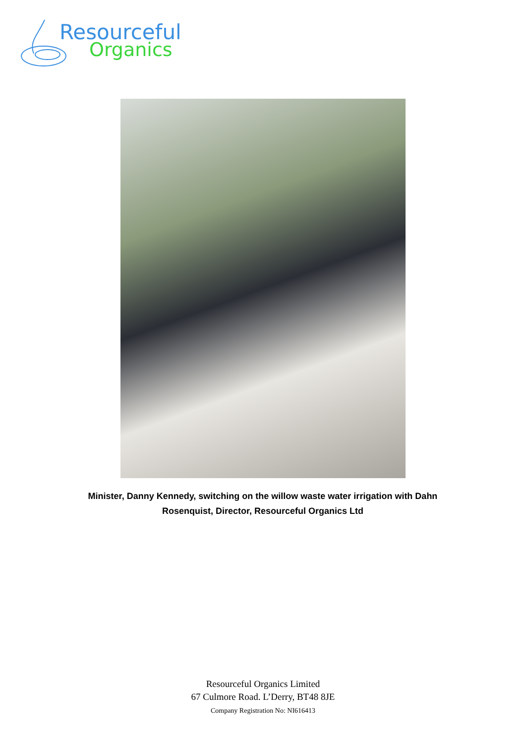Resourceful
Organics
Minister, Danny Kennedy, switching on the willow waste water irrigation with Dahn Rosenquist, Director, Resourceful Organics Ltd
Resourceful Organics Limited
67 Culmore Road. L’Derry, BT48 8JE
Company Registration No: NI616413